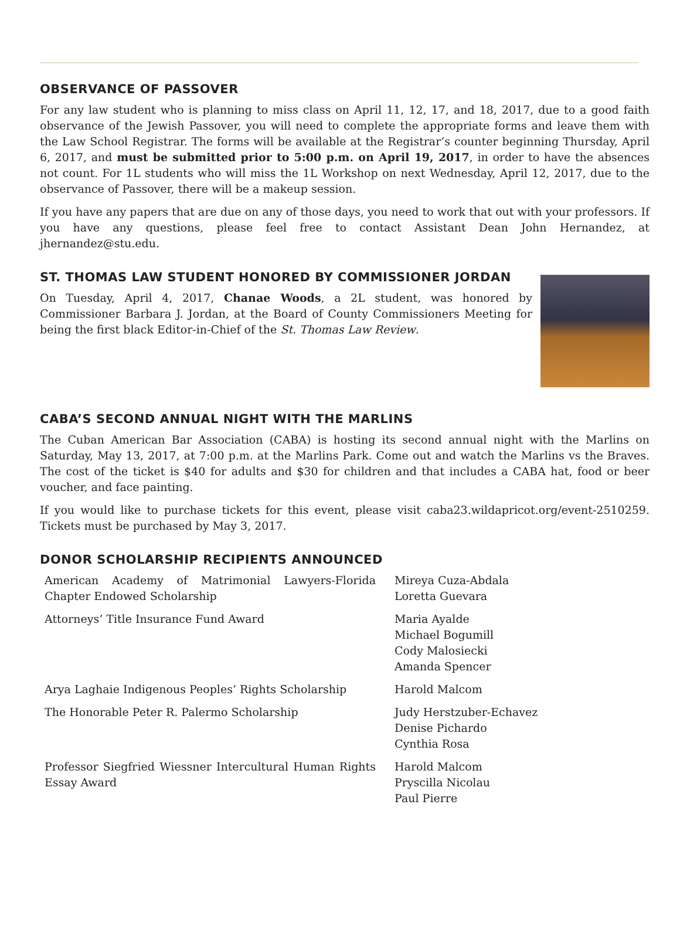OBSERVANCE OF PASSOVER
For any law student who is planning to miss class on April 11, 12, 17, and 18, 2017, due to a good faith observance of the Jewish Passover, you will need to complete the appropriate forms and leave them with the Law School Registrar. The forms will be available at the Registrar’s counter beginning Thursday, April 6, 2017, and must be submitted prior to 5:00 p.m. on April 19, 2017, in order to have the absences not count. For 1L students who will miss the 1L Workshop on next Wednesday, April 12, 2017, due to the observance of Passover, there will be a makeup session.
If you have any papers that are due on any of those days, you need to work that out with your professors. If you have any questions, please feel free to contact Assistant Dean John Hernandez, at jhernandez@stu.edu.
ST. THOMAS LAW STUDENT HONORED BY COMMISSIONER JORDAN
On Tuesday, April 4, 2017, Chanae Woods, a 2L student, was honored by Commissioner Barbara J. Jordan, at the Board of County Commissioners Meeting for being the first black Editor-in-Chief of the St. Thomas Law Review.
CABA’S SECOND ANNUAL NIGHT WITH THE MARLINS
The Cuban American Bar Association (CABA) is hosting its second annual night with the Marlins on Saturday, May 13, 2017, at 7:00 p.m. at the Marlins Park. Come out and watch the Marlins vs the Braves. The cost of the ticket is $40 for adults and $30 for children and that includes a CABA hat, food or beer voucher, and face painting.
If you would like to purchase tickets for this event, please visit caba23.wildapricot.org/event-2510259. Tickets must be purchased by May 3, 2017.
DONOR SCHOLARSHIP RECIPIENTS ANNOUNCED
| American Academy of Matrimonial Lawyers-Florida Chapter Endowed Scholarship | Mireya Cuza-Abdala Loretta Guevara |
| Attorneys’ Title Insurance Fund Award | Maria Ayalde Michael Bogumill Cody Malosiecki Amanda Spencer |
| Arya Laghaie Indigenous Peoples’ Rights Scholarship | Harold Malcom |
| The Honorable Peter R. Palermo Scholarship | Judy Herstzuber-Echavez Denise Pichardo Cynthia Rosa |
| Professor Siegfried Wiessner Intercultural Human Rights Essay Award | Harold Malcom Pryscilla Nicolau Paul Pierre |